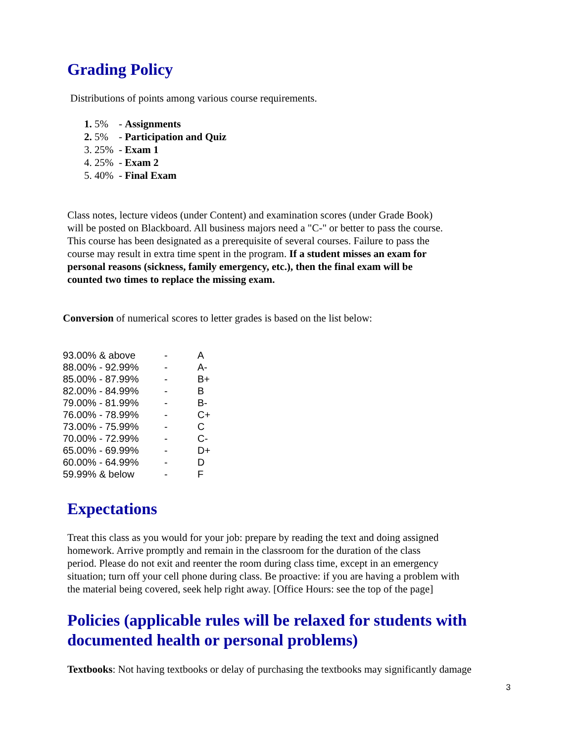Grading Policy
Distributions of points among various course requirements.
1. 5% - Assignments
2. 5% - Participation and Quiz
3. 25% - Exam 1
4. 25% - Exam 2
5. 40% - Final Exam
Class notes, lecture videos (under Content) and examination scores (under Grade Book)
will be posted on Blackboard. All business majors need a "C-" or better to pass the course.
This course has been designated as a prerequisite of several courses. Failure to pass the
course may result in extra time spent in the program. If a student misses an exam for
personal reasons (sickness, family emergency, etc.), then the final exam will be
counted two times to replace the missing exam.
Conversion of numerical scores to letter grades is based on the list below:
| 93.00% & above | - | A |
| 88.00% - 92.99% | - | A- |
| 85.00% - 87.99% | - | B+ |
| 82.00% - 84.99% | - | B |
| 79.00% - 81.99% | - | B- |
| 76.00% - 78.99% | - | C+ |
| 73.00% - 75.99% | - | C |
| 70.00% - 72.99% | - | C- |
| 65.00% - 69.99% | - | D+ |
| 60.00% - 64.99% | - | D |
| 59.99% & below | - | F |
Expectations
Treat this class as you would for your job: prepare by reading the text and doing assigned
homework. Arrive promptly and remain in the classroom for the duration of the class
period. Please do not exit and reenter the room during class time, except in an emergency
situation; turn off your cell phone during class. Be proactive: if you are having a problem with
the material being covered, seek help right away. [Office Hours: see the top of the page]
Policies (applicable rules will be relaxed for students with documented health or personal problems)
Textbooks: Not having textbooks or delay of purchasing the textbooks may significantly damage
3